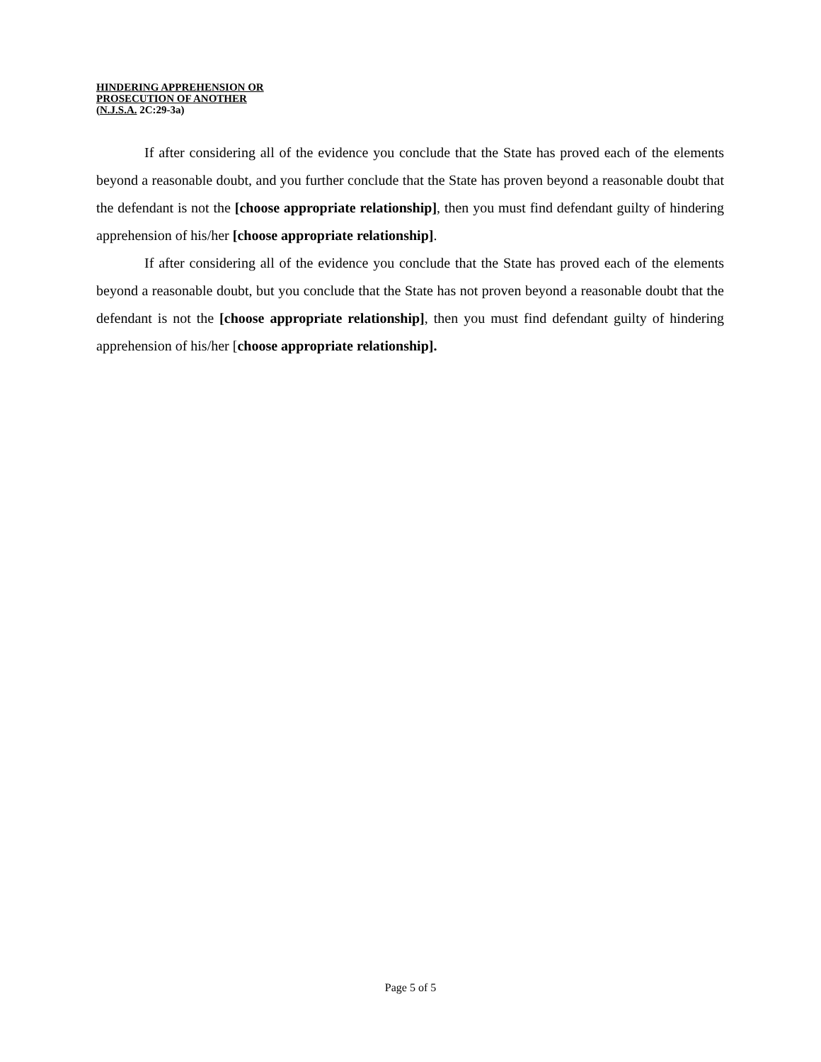HINDERING APPREHENSION OR
PROSECUTION OF ANOTHER
(N.J.S.A. 2C:29-3a)
If after considering all of the evidence you conclude that the State has proved each of the elements beyond a reasonable doubt, and you further conclude that the State has proven beyond a reasonable doubt that the defendant is not the [choose appropriate relationship], then you must find defendant guilty of hindering apprehension of his/her [choose appropriate relationship].
If after considering all of the evidence you conclude that the State has proved each of the elements beyond a reasonable doubt, but you conclude that the State has not proven beyond a reasonable doubt that the defendant is not the [choose appropriate relationship], then you must find defendant guilty of hindering apprehension of his/her [choose appropriate relationship].
Page 5 of 5